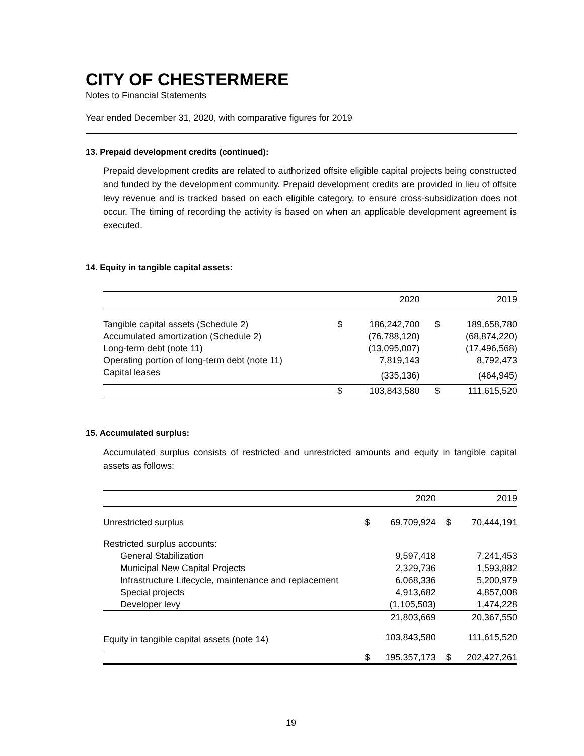CITY OF CHESTERMERE
Notes to Financial Statements
Year ended December 31, 2020, with comparative figures for 2019
13. Prepaid development credits (continued):
Prepaid development credits are related to authorized offsite eligible capital projects being constructed and funded by the development community. Prepaid development credits are provided in lieu of offsite levy revenue and is tracked based on each eligible category, to ensure cross-subsidization does not occur. The timing of recording the activity is based on when an applicable development agreement is executed.
14. Equity in tangible capital assets:
| | | 2020 | | 2019 |
| --- | --- | --- | --- | --- |
| Tangible capital assets (Schedule 2) | $ | 186,242,700 | $ | 189,658,780 |
| Accumulated amortization (Schedule 2) | | (76,788,120) | | (68,874,220) |
| Long-term debt (note 11) | | (13,095,007) | | (17,496,568) |
| Operating portion of long-term debt (note 11) | | 7,819,143 | | 8,792,473 |
| Capital leases | | (335,136) | | (464,945) |
| | $ | 103,843,580 | $ | 111,615,520 |
15. Accumulated surplus:
Accumulated surplus consists of restricted and unrestricted amounts and equity in tangible capital assets as follows:
| | | 2020 | | 2019 |
| --- | --- | --- | --- | --- |
| Unrestricted surplus | $ | 69,709,924 | $ | 70,444,191 |
| Restricted surplus accounts: | | | | |
| General Stabilization | | 9,597,418 | | 7,241,453 |
| Municipal New Capital Projects | | 2,329,736 | | 1,593,882 |
| Infrastructure Lifecycle, maintenance and replacement | | 6,068,336 | | 5,200,979 |
| Special projects | | 4,913,682 | | 4,857,008 |
| Developer levy | | (1,105,503) | | 1,474,228 |
| | | 21,803,669 | | 20,367,550 |
| Equity in tangible capital assets (note 14) | | 103,843,580 | | 111,615,520 |
| | $ | 195,357,173 | $ | 202,427,261 |
19